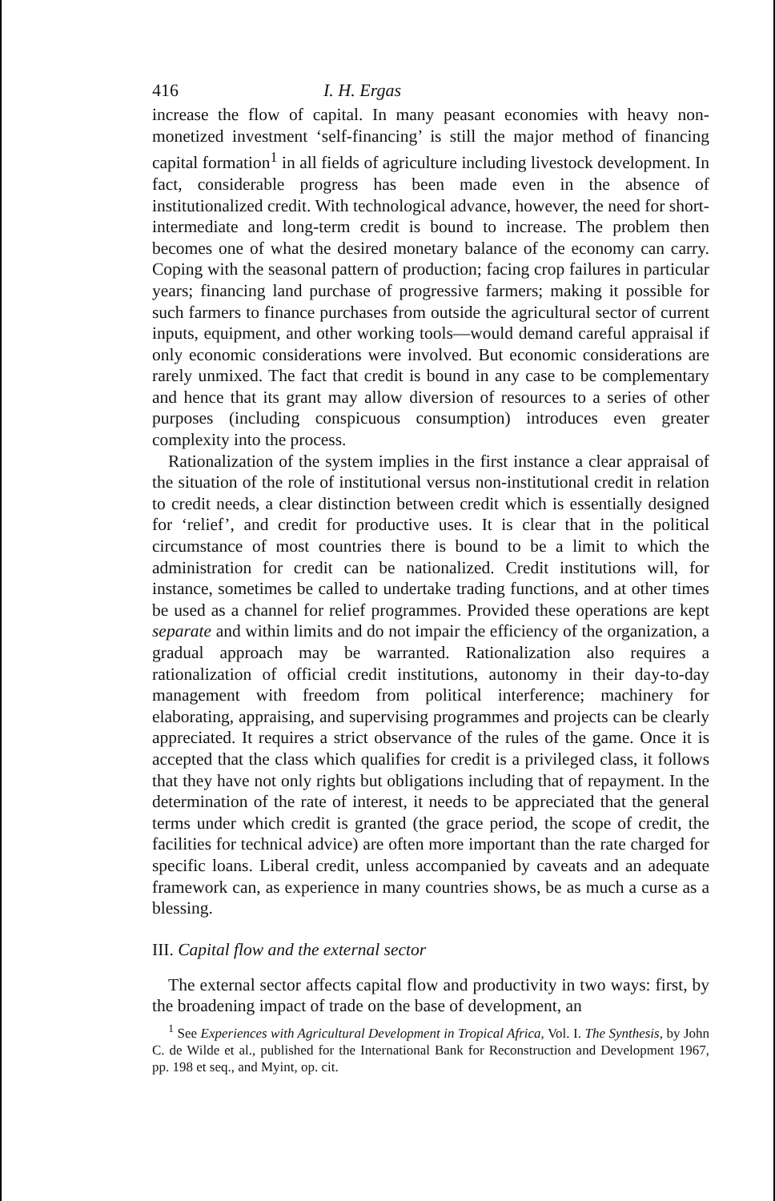416 I. H. Ergas
increase the flow of capital. In many peasant economies with heavy non-monetized investment ‘self-financing’ is still the major method of financing capital formation<sup>1</sup> in all fields of agriculture including livestock development. In fact, considerable progress has been made even in the absence of institutionalized credit. With technological advance, however, the need for short-intermediate and long-term credit is bound to increase. The problem then becomes one of what the desired monetary balance of the economy can carry. Coping with the seasonal pattern of production; facing crop failures in particular years; financing land purchase of progressive farmers; making it possible for such farmers to finance purchases from outside the agricultural sector of current inputs, equipment, and other working tools—would demand careful appraisal if only economic considerations were involved. But economic considerations are rarely unmixed. The fact that credit is bound in any case to be complementary and hence that its grant may allow diversion of resources to a series of other purposes (including conspicuous consumption) introduces even greater complexity into the process.
Rationalization of the system implies in the first instance a clear appraisal of the situation of the role of institutional versus non-institutional credit in relation to credit needs, a clear distinction between credit which is essentially designed for ‘relief’, and credit for productive uses. It is clear that in the political circumstance of most countries there is bound to be a limit to which the administration for credit can be nationalized. Credit institutions will, for instance, sometimes be called to undertake trading functions, and at other times be used as a channel for relief programmes. Provided these operations are kept separate and within limits and do not impair the efficiency of the organization, a gradual approach may be warranted. Rationalization also requires a rationalization of official credit institutions, autonomy in their day-to-day management with freedom from political interference; machinery for elaborating, appraising, and supervising programmes and projects can be clearly appreciated. It requires a strict observance of the rules of the game. Once it is accepted that the class which qualifies for credit is a privileged class, it follows that they have not only rights but obligations including that of repayment. In the determination of the rate of interest, it needs to be appreciated that the general terms under which credit is granted (the grace period, the scope of credit, the facilities for technical advice) are often more important than the rate charged for specific loans. Liberal credit, unless accompanied by caveats and an adequate framework can, as experience in many countries shows, be as much a curse as a blessing.
III. Capital flow and the external sector
The external sector affects capital flow and productivity in two ways: first, by the broadening impact of trade on the base of development, an
<sup>1</sup> See Experiences with Agricultural Development in Tropical Africa, Vol. I. The Synthesis, by John C. de Wilde et al., published for the International Bank for Reconstruction and Development 1967, pp. 198 et seq., and Myint, op. cit.